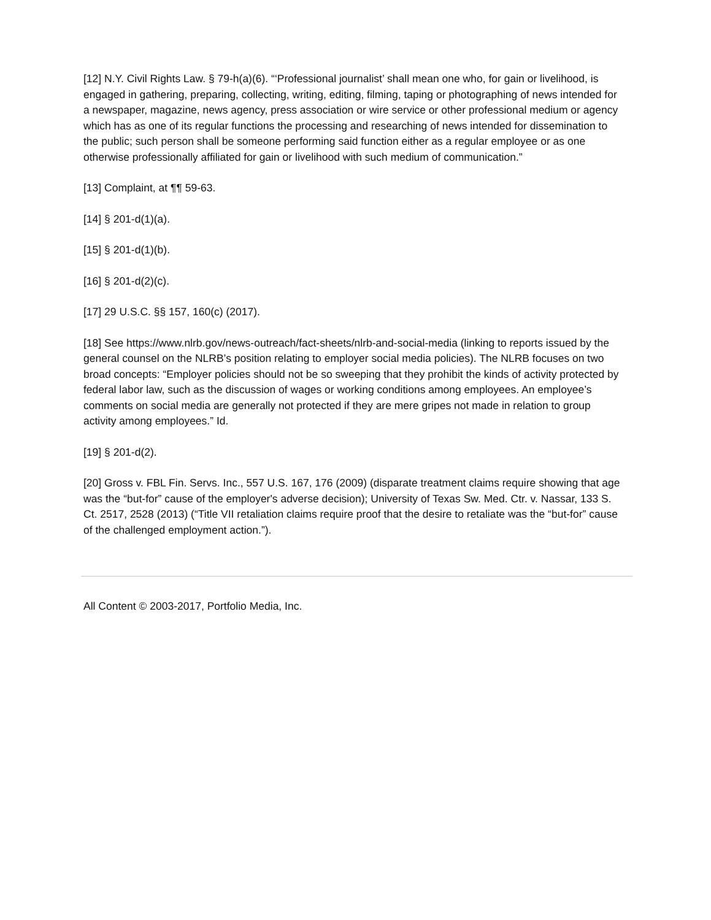[12] N.Y. Civil Rights Law. § 79-h(a)(6). “‘Professional journalist’ shall mean one who, for gain or livelihood, is engaged in gathering, preparing, collecting, writing, editing, filming, taping or photographing of news intended for a newspaper, magazine, news agency, press association or wire service or other professional medium or agency which has as one of its regular functions the processing and researching of news intended for dissemination to the public; such person shall be someone performing said function either as a regular employee or as one otherwise professionally affiliated for gain or livelihood with such medium of communication.”
[13] Complaint, at ¶¶ 59-63.
[14] § 201-d(1)(a).
[15] § 201-d(1)(b).
[16] § 201-d(2)(c).
[17] 29 U.S.C. §§ 157, 160(c) (2017).
[18] See https://www.nlrb.gov/news-outreach/fact-sheets/nlrb-and-social-media (linking to reports issued by the general counsel on the NLRB’s position relating to employer social media policies). The NLRB focuses on two broad concepts: “Employer policies should not be so sweeping that they prohibit the kinds of activity protected by federal labor law, such as the discussion of wages or working conditions among employees. An employee’s comments on social media are generally not protected if they are mere gripes not made in relation to group activity among employees.” Id.
[19] § 201-d(2).
[20] Gross v. FBL Fin. Servs. Inc., 557 U.S. 167, 176 (2009) (disparate treatment claims require showing that age was the “but-for” cause of the employer's adverse decision); University of Texas Sw. Med. Ctr. v. Nassar, 133 S. Ct. 2517, 2528 (2013) (“Title VII retaliation claims require proof that the desire to retaliate was the “but-for” cause of the challenged employment action.”).
All Content © 2003-2017, Portfolio Media, Inc.